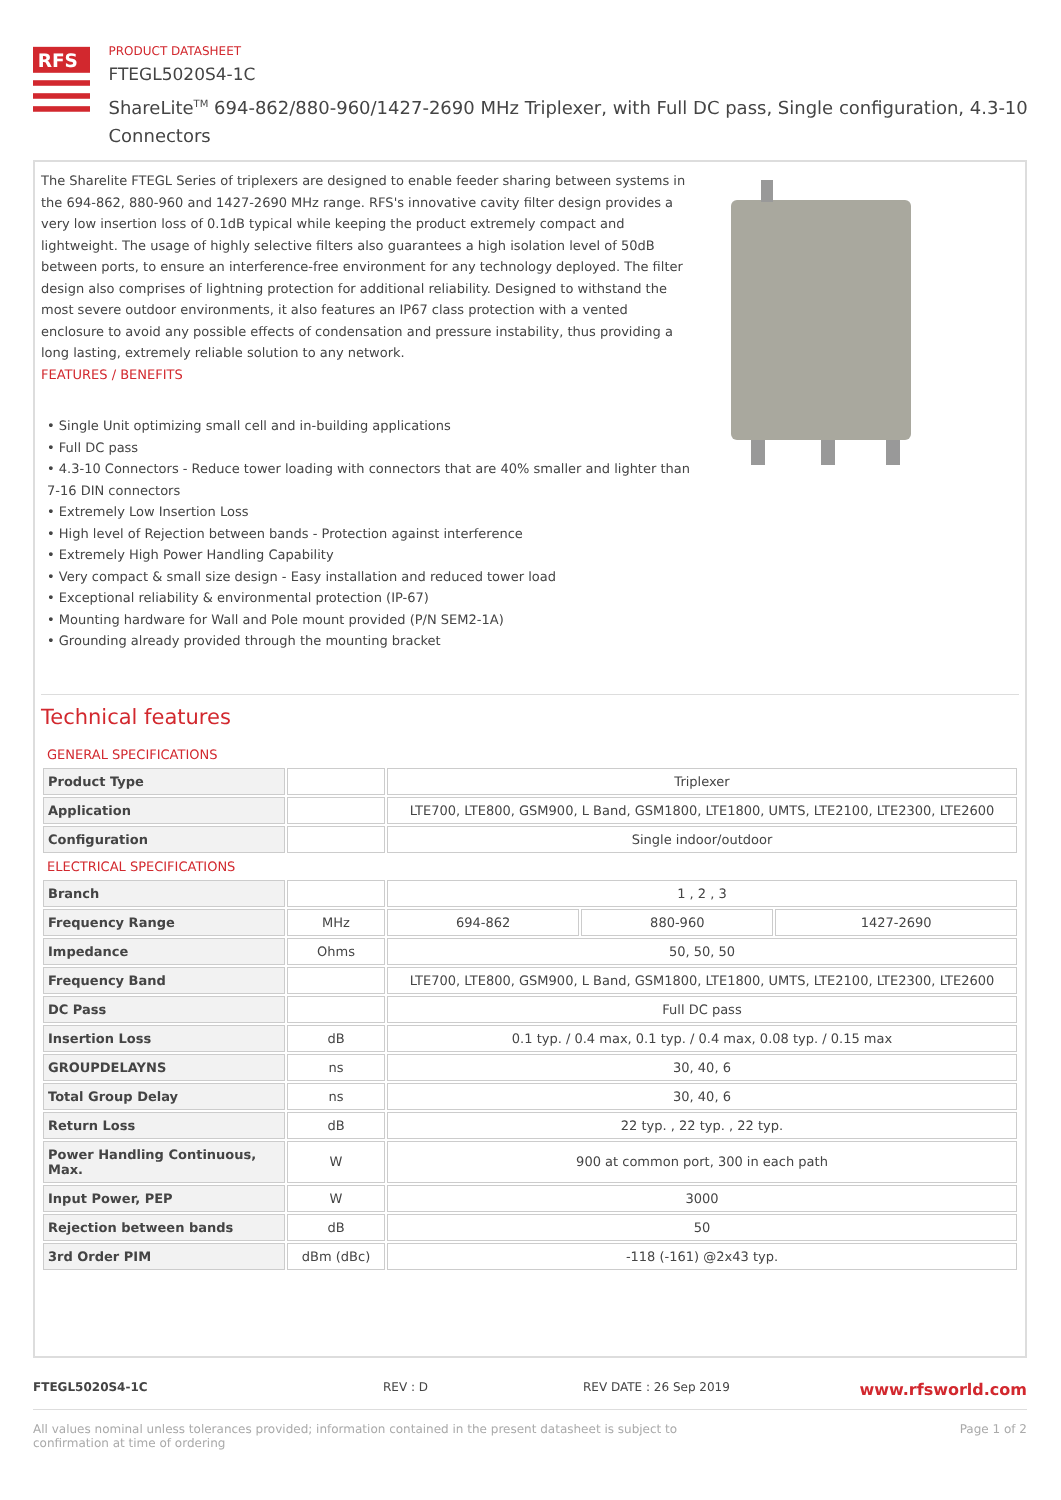RFS
PRODUCT DATASHEET
FTEGL5020S4-1C
ShareLite<sup>TM</sup> 694-862/880-960/1427-2690 MHz Triplexer, with Full DC pass, Single configuration, 4.3-10 Connectors
The Sharelite FTEGL Series of triplexers are designed to enable feeder sharing between systems in the 694-862, 880-960 and 1427-2690 MHz range. RFS's innovative cavity filter design provides a very low insertion loss of 0.1dB typical while keeping the product extremely compact and lightweight. The usage of highly selective filters also guarantees a high isolation level of 50dB between ports, to ensure an interference-free environment for any technology deployed. The filter design also comprises of lightning protection for additional reliability. Designed to withstand the most severe outdoor environments, it also features an IP67 class protection with a vented enclosure to avoid any possible effects of condensation and pressure instability, thus providing a long lasting, extremely reliable solution to any network.
FEATURES / BENEFITS
• Single Unit optimizing small cell and in-building applications
• Full DC pass
• 4.3-10 Connectors - Reduce tower loading with connectors that are 40% smaller and lighter than 7-16 DIN connectors
• Extremely Low Insertion Loss
• High level of Rejection between bands - Protection against interference
• Extremely High Power Handling Capability
• Very compact & small size design - Easy installation and reduced tower load
• Exceptional reliability & environmental protection (IP-67)
• Mounting hardware for Wall and Pole mount provided (P/N SEM2-1A)
• Grounding already provided through the mounting bracket
Technical features
| GENERAL SPECIFICATIONS | | | | |
| Product Type | | Triplexer | | |
| Application | | LTE700, LTE800, GSM900, L Band, GSM1800, LTE1800, UMTS, LTE2100, LTE2300, LTE2600 | | |
| Configuration | | Single indoor/outdoor | | |
| ELECTRICAL SPECIFICATIONS | | | | |
| Branch | | 1 , 2 , 3 | | |
| Frequency Range | MHz | 694-862 | 880-960 | 1427-2690 |
| Impedance | Ohms | 50, 50, 50 | | |
| Frequency Band | | LTE700, LTE800, GSM900, L Band, GSM1800, LTE1800, UMTS, LTE2100, LTE2300, LTE2600 | | |
| DC Pass | | Full DC pass | | |
| Insertion Loss | dB | 0.1 typ. / 0.4 max, 0.1 typ. / 0.4 max, 0.08 typ. / 0.15 max | | |
| GROUPDELAYNS | ns | 30, 40, 6 | | |
| Total Group Delay | ns | 30, 40, 6 | | |
| Return Loss | dB | 22 typ. , 22 typ. , 22 typ. | | |
| Power Handling Continuous, Max. | W | 900 at common port, 300 in each path | | |
| Input Power, PEP | W | 3000 | | |
| Rejection between bands | dB | 50 | | |
| 3rd Order PIM | dBm (dBc) | -118 (-161) @2x43 typ. | | |
FTEGL5020S4-1C REV : D REV DATE : 26 Sep 2019 www.rfsworld.com
All values nominal unless tolerances provided; information contained in the present datasheet is subject to confirmation at time of ordering Page 1 of 2